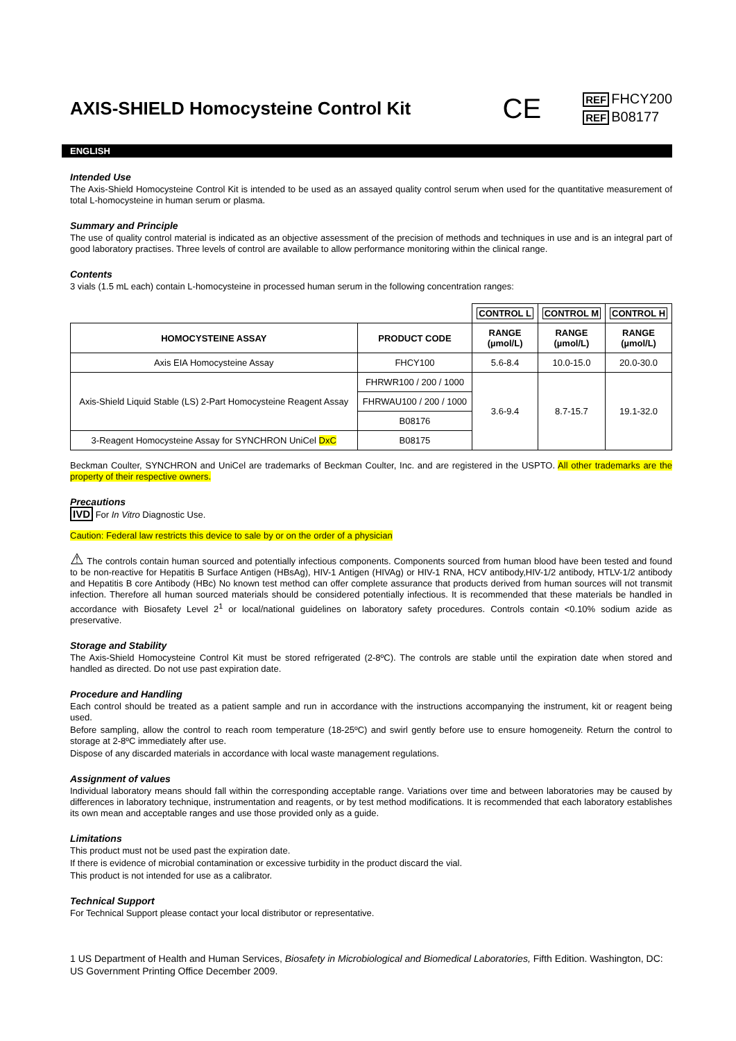AXIS-SHIELD Homocysteine Control Kit
CE
REF FHCY200
REF B08177
ENGLISH
Intended Use
The Axis-Shield Homocysteine Control Kit is intended to be used as an assayed quality control serum when used for the quantitative measurement of total L-homocysteine in human serum or plasma.
Summary and Principle
The use of quality control material is indicated as an objective assessment of the precision of methods and techniques in use and is an integral part of good laboratory practises. Three levels of control are available to allow performance monitoring within the clinical range.
Contents
3 vials (1.5 mL each) contain L-homocysteine in processed human serum in the following concentration ranges:
| | | CONTROL L | CONTROL M | CONTROL H |
| HOMOCYSTEINE ASSAY | PRODUCT CODE | RANGE (µmol/L) | RANGE (µmol/L) | RANGE (µmol/L) |
| Axis EIA Homocysteine Assay | FHCY100 | 5.6-8.4 | 10.0-15.0 | 20.0-30.0 |
| Axis-Shield Liquid Stable (LS) 2-Part Homocysteine Reagent Assay | FHRWR100 / 200 / 1000 | 3.6-9.4 | 8.7-15.7 | 19.1-32.0 |
| | FHRWAU100 / 200 / 1000 | | | |
| | B08176 | | | |
| 3-Reagent Homocysteine Assay for SYNCHRON UniCel DxC | B08175 | | | |
Beckman Coulter, SYNCHRON and UniCel are trademarks of Beckman Coulter, Inc. and are registered in the USPTO. All other trademarks are the property of their respective owners.
Precautions
IVD For In Vitro Diagnostic Use.
Caution: Federal law restricts this device to sale by or on the order of a physician
⚠ The controls contain human sourced and potentially infectious components. Components sourced from human blood have been tested and found to be non-reactive for Hepatitis B Surface Antigen (HBsAg), HIV-1 Antigen (HIVAg) or HIV-1 RNA, HCV antibody,HIV-1/2 antibody, HTLV-1/2 antibody and Hepatitis B core Antibody (HBc) No known test method can offer complete assurance that products derived from human sources will not transmit infection. Therefore all human sourced materials should be considered potentially infectious. It is recommended that these materials be handled in accordance with Biosafety Level 2<sup>1</sup> or local/national guidelines on laboratory safety procedures. Controls contain <0.10% sodium azide as preservative.
Storage and Stability
The Axis-Shield Homocysteine Control Kit must be stored refrigerated (2-8ºC). The controls are stable until the expiration date when stored and handled as directed. Do not use past expiration date.
Procedure and Handling
Each control should be treated as a patient sample and run in accordance with the instructions accompanying the instrument, kit or reagent being used.
Before sampling, allow the control to reach room temperature (18-25ºC) and swirl gently before use to ensure homogeneity. Return the control to storage at 2-8ºC immediately after use.
Dispose of any discarded materials in accordance with local waste management regulations.
Assignment of values
Individual laboratory means should fall within the corresponding acceptable range. Variations over time and between laboratories may be caused by differences in laboratory technique, instrumentation and reagents, or by test method modifications. It is recommended that each laboratory establishes its own mean and acceptable ranges and use those provided only as a guide.
Limitations
This product must not be used past the expiration date.
If there is evidence of microbial contamination or excessive turbidity in the product discard the vial.
This product is not intended for use as a calibrator.
Technical Support
For Technical Support please contact your local distributor or representative.
1 US Department of Health and Human Services, Biosafety in Microbiological and Biomedical Laboratories, Fifth Edition. Washington, DC: US Government Printing Office December 2009.